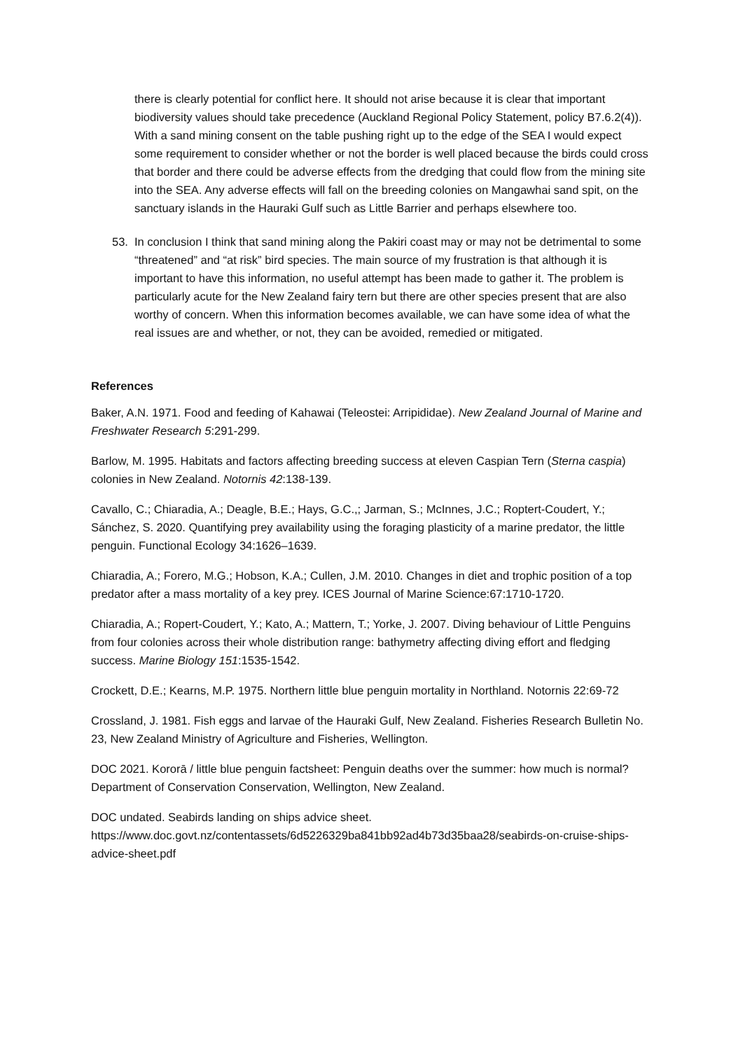there is clearly potential for conflict here. It should not arise because it is clear that important biodiversity values should take precedence (Auckland Regional Policy Statement, policy B7.6.2(4)). With a sand mining consent on the table pushing right up to the edge of the SEA I would expect some requirement to consider whether or not the border is well placed because the birds could cross that border and there could be adverse effects from the dredging that could flow from the mining site into the SEA. Any adverse effects will fall on the breeding colonies on Mangawhai sand spit, on the sanctuary islands in the Hauraki Gulf such as Little Barrier and perhaps elsewhere too.
53. In conclusion I think that sand mining along the Pakiri coast may or may not be detrimental to some “threatened” and “at risk” bird species. The main source of my frustration is that although it is important to have this information, no useful attempt has been made to gather it. The problem is particularly acute for the New Zealand fairy tern but there are other species present that are also worthy of concern. When this information becomes available, we can have some idea of what the real issues are and whether, or not, they can be avoided, remedied or mitigated.
References
Baker, A.N. 1971. Food and feeding of Kahawai (Teleostei: Arripididae). New Zealand Journal of Marine and Freshwater Research 5:291-299.
Barlow, M. 1995. Habitats and factors affecting breeding success at eleven Caspian Tern (Sterna caspia) colonies in New Zealand. Notornis 42:138-139.
Cavallo, C.; Chiaradia, A.; Deagle, B.E.; Hays, G.C.,; Jarman, S.; McInnes, J.C.; Roptert-Coudert, Y.; Sánchez, S. 2020. Quantifying prey availability using the foraging plasticity of a marine predator, the little penguin. Functional Ecology 34:1626–1639.
Chiaradia, A.; Forero, M.G.; Hobson, K.A.; Cullen, J.M. 2010. Changes in diet and trophic position of a top predator after a mass mortality of a key prey. ICES Journal of Marine Science:67:1710-1720.
Chiaradia, A.; Ropert-Coudert, Y.; Kato, A.; Mattern, T.; Yorke, J. 2007. Diving behaviour of Little Penguins from four colonies across their whole distribution range: bathymetry affecting diving effort and fledging success. Marine Biology 151:1535-1542.
Crockett, D.E.; Kearns, M.P. 1975. Northern little blue penguin mortality in Northland. Notornis 22:69-72
Crossland, J. 1981. Fish eggs and larvae of the Hauraki Gulf, New Zealand. Fisheries Research Bulletin No. 23, New Zealand Ministry of Agriculture and Fisheries, Wellington.
DOC 2021. Kororā / little blue penguin factsheet: Penguin deaths over the summer: how much is normal? Department of Conservation Conservation, Wellington, New Zealand.
DOC undated. Seabirds landing on ships advice sheet. https://www.doc.govt.nz/contentassets/6d5226329ba841bb92ad4b73d35baa28/seabirds-on-cruise-ships-advice-sheet.pdf